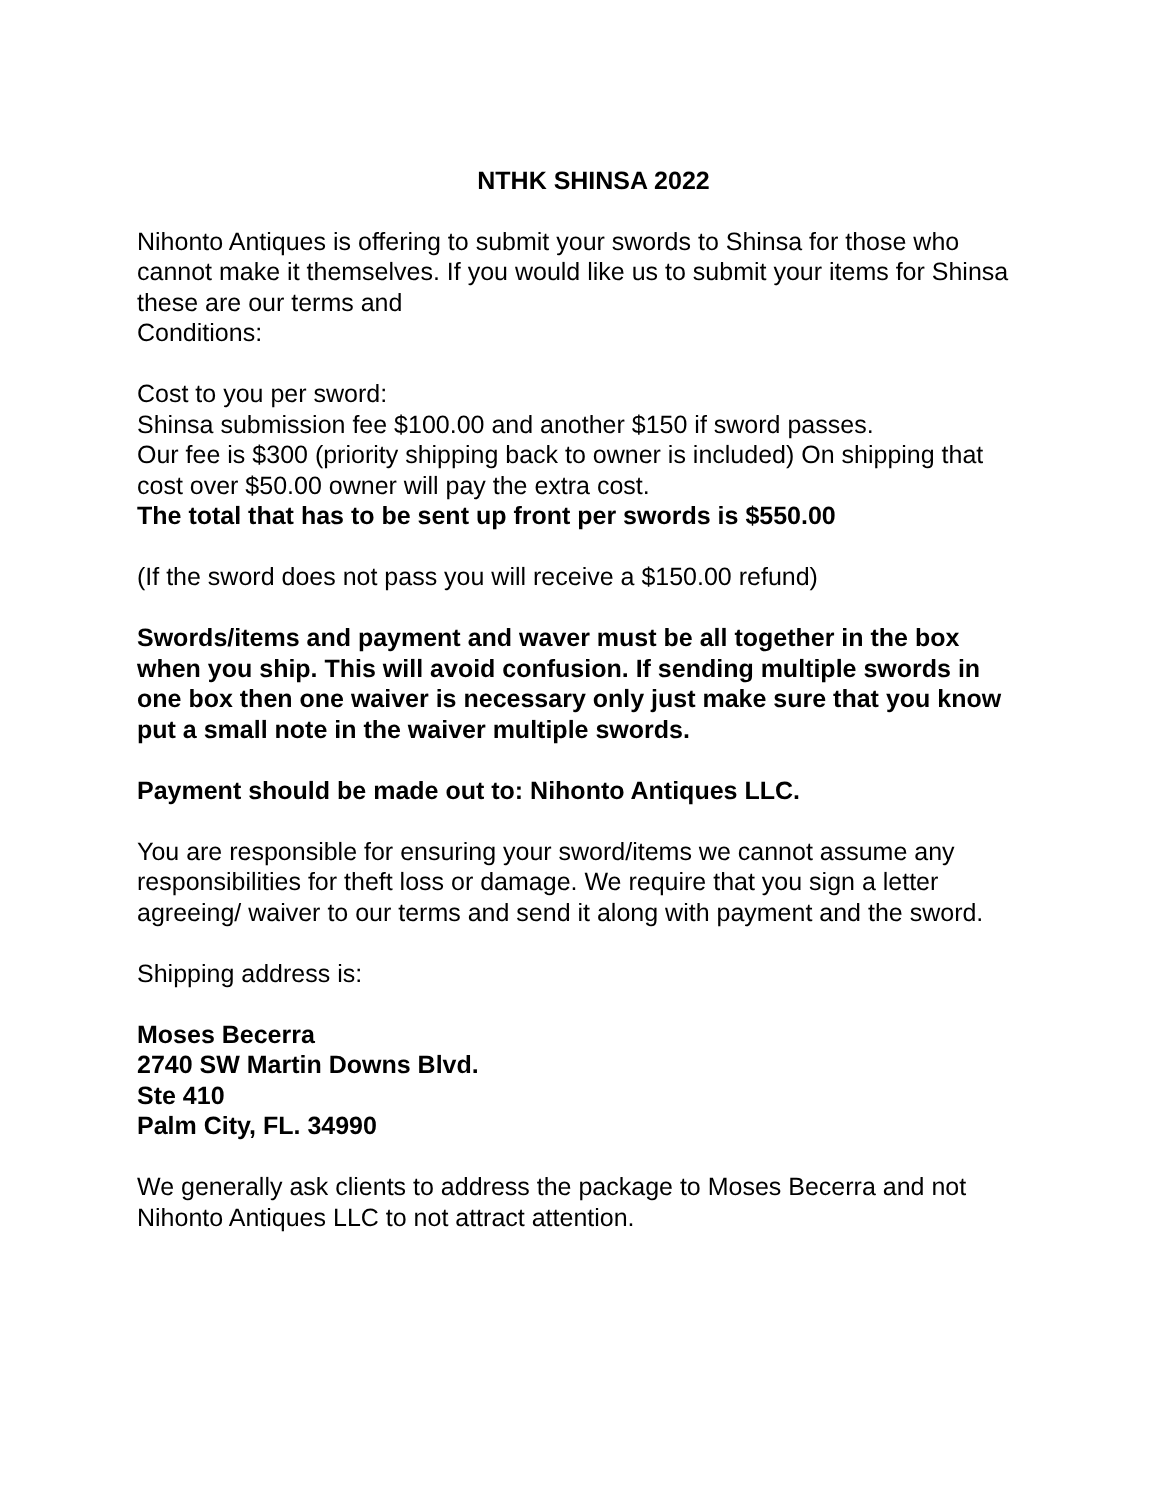NTHK SHINSA 2022
Nihonto Antiques is offering to submit your swords to Shinsa for those who cannot make it themselves. If you would like us to submit your items for Shinsa these are our terms and
Conditions:
Cost to you per sword:
Shinsa submission fee $100.00 and another $150 if sword passes.
Our fee is $300 (priority shipping back to owner is included) On shipping that cost over $50.00 owner will pay the extra cost.
The total that has to be sent up front per swords is $550.00
(If the sword does not pass you will receive a $150.00 refund)
Swords/items and payment and waver must be all together in the box when you ship. This will avoid confusion. If sending multiple swords in one box then one waiver is necessary only just make sure that you know put a small note in the waiver multiple swords.
Payment should be made out to: Nihonto Antiques LLC.
You are responsible for ensuring your sword/items we cannot assume any responsibilities for theft loss or damage. We require that you sign a letter agreeing/ waiver to our terms and send it along with payment and the sword.
Shipping address is:
Moses Becerra
2740 SW Martin Downs Blvd.
Ste 410
Palm City, FL. 34990
We generally ask clients to address the package to Moses Becerra and not Nihonto Antiques LLC to not attract attention.